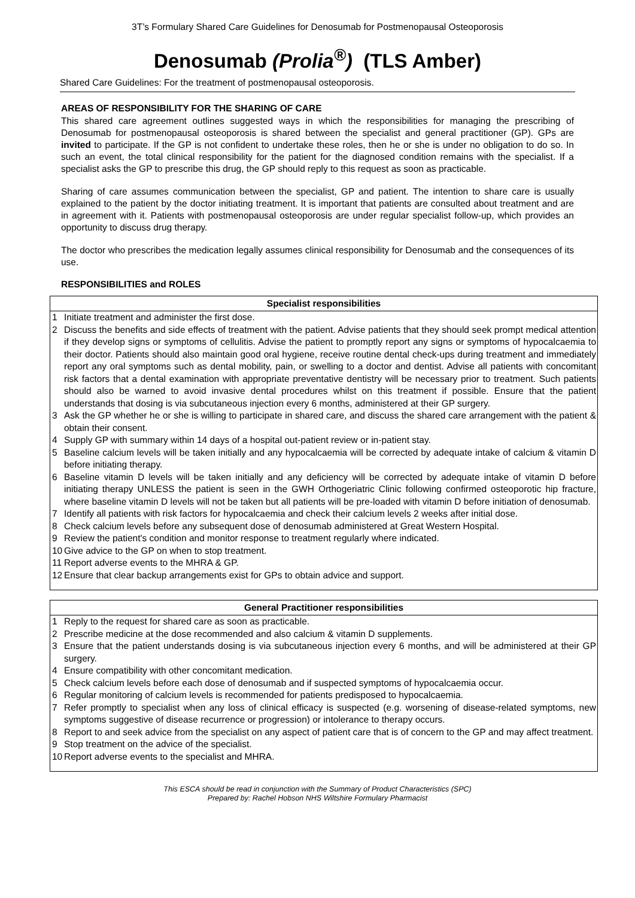3T’s Formulary Shared Care Guidelines for Denosumab for Postmenopausal Osteoporosis
Denosumab (Prolia<sup>®</sup>) (TLS Amber)
Shared Care Guidelines: For the treatment of postmenopausal osteoporosis.
AREAS OF RESPONSIBILITY FOR THE SHARING OF CARE
This shared care agreement outlines suggested ways in which the responsibilities for managing the prescribing of Denosumab for postmenopausal osteoporosis is shared between the specialist and general practitioner (GP). GPs are invited to participate. If the GP is not confident to undertake these roles, then he or she is under no obligation to do so. In such an event, the total clinical responsibility for the patient for the diagnosed condition remains with the specialist. If a specialist asks the GP to prescribe this drug, the GP should reply to this request as soon as practicable.
Sharing of care assumes communication between the specialist, GP and patient. The intention to share care is usually explained to the patient by the doctor initiating treatment. It is important that patients are consulted about treatment and are in agreement with it. Patients with postmenopausal osteoporosis are under regular specialist follow-up, which provides an opportunity to discuss drug therapy.
The doctor who prescribes the medication legally assumes clinical responsibility for Denosumab and the consequences of its use.
RESPONSIBILITIES and ROLES
| Specialist responsibilities | |
| --- | --- |
| 1 | Initiate treatment and administer the first dose. |
| 2 | Discuss the benefits and side effects of treatment with the patient. Advise patients that they should seek prompt medical attention if they develop signs or symptoms of cellulitis. Advise the patient to promptly report any signs or symptoms of hypocalcaemia to their doctor. Patients should also maintain good oral hygiene, receive routine dental check-ups during treatment and immediately report any oral symptoms such as dental mobility, pain, or swelling to a doctor and dentist. Advise all patients with concomitant risk factors that a dental examination with appropriate preventative dentistry will be necessary prior to treatment. Such patients should also be warned to avoid invasive dental procedures whilst on this treatment if possible. Ensure that the patient understands that dosing is via subcutaneous injection every 6 months, administered at their GP surgery. |
| 3 | Ask the GP whether he or she is willing to participate in shared care, and discuss the shared care arrangement with the patient & obtain their consent. |
| 4 | Supply GP with summary within 14 days of a hospital out-patient review or in-patient stay. |
| 5 | Baseline calcium levels will be taken initially and any hypocalcaemia will be corrected by adequate intake of calcium & vitamin D before initiating therapy. |
| 6 | Baseline vitamin D levels will be taken initially and any deficiency will be corrected by adequate intake of vitamin D before initiating therapy UNLESS the patient is seen in the GWH Orthogeriatric Clinic following confirmed osteoporotic hip fracture, where baseline vitamin D levels will not be taken but all patients will be pre-loaded with vitamin D before initiation of denosumab. |
| 7 | Identify all patients with risk factors for hypocalcaemia and check their calcium levels 2 weeks after initial dose. |
| 8 | Check calcium levels before any subsequent dose of denosumab administered at Great Western Hospital. |
| 9 | Review the patient's condition and monitor response to treatment regularly where indicated. |
| 10 | Give advice to the GP on when to stop treatment. |
| 11 | Report adverse events to the MHRA & GP. |
| 12 | Ensure that clear backup arrangements exist for GPs to obtain advice and support. |
| General Practitioner responsibilities | |
| --- | --- |
| 1 | Reply to the request for shared care as soon as practicable. |
| 2 | Prescribe medicine at the dose recommended and also calcium & vitamin D supplements. |
| 3 | Ensure that the patient understands dosing is via subcutaneous injection every 6 months, and will be administered at their GP surgery. |
| 4 | Ensure compatibility with other concomitant medication. |
| 5 | Check calcium levels before each dose of denosumab and if suspected symptoms of hypocalcaemia occur. |
| 6 | Regular monitoring of calcium levels is recommended for patients predisposed to hypocalcaemia. |
| 7 | Refer promptly to specialist when any loss of clinical efficacy is suspected (e.g. worsening of disease-related symptoms, new symptoms suggestive of disease recurrence or progression) or intolerance to therapy occurs. |
| 8 | Report to and seek advice from the specialist on any aspect of patient care that is of concern to the GP and may affect treatment. |
| 9 | Stop treatment on the advice of the specialist. |
| 10 | Report adverse events to the specialist and MHRA. |
This ESCA should be read in conjunction with the Summary of Product Characteristics (SPC)
Prepared by: Rachel Hobson NHS Wiltshire Formulary Pharmacist